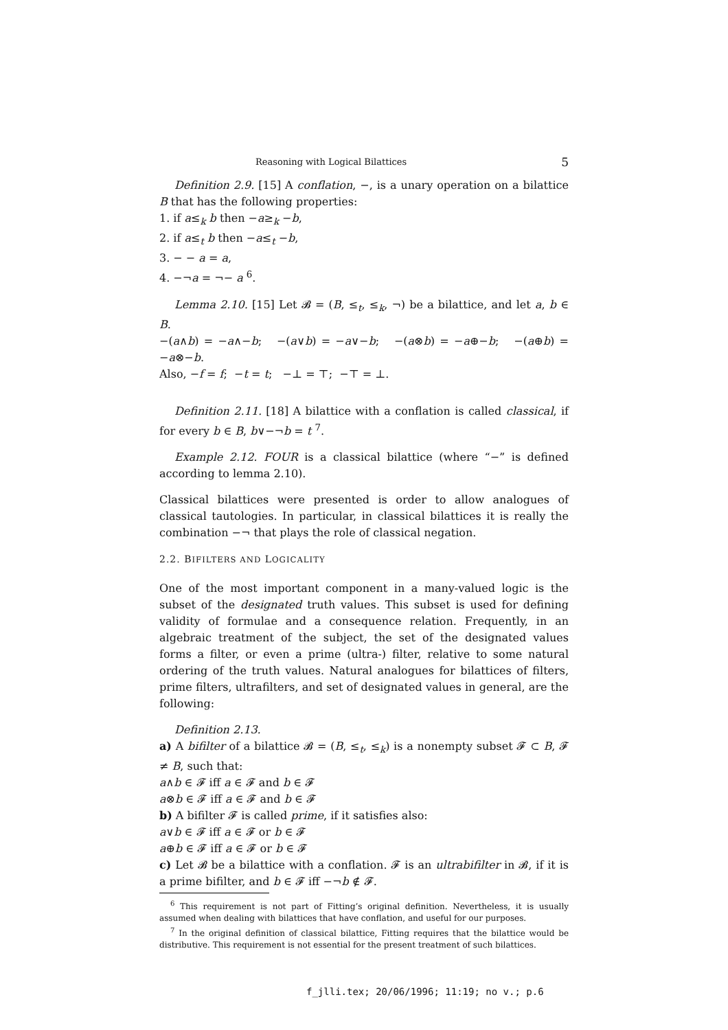Reasoning with Logical Bilattices 5
Definition 2.9. [15] A conflation, −, is a unary operation on a bilattice B that has the following properties:
1. if a≤<sub>k</sub> b then −a≥<sub>k</sub> −b,
2. if a≤<sub>t</sub> b then −a≤<sub>t</sub> −b,
3. − − a = a,
4. −¬a = ¬− a <sup>6</sup>.
Lemma 2.10. [15] Let 𝓑 = (B, ≤<sub>t</sub>, ≤<sub>k</sub>, ¬) be a bilattice, and let a, b ∈ B.
−(a∧b) = −a∧−b; −(a∨b) = −a∨−b; −(a⊗b) = −a⊕−b; −(a⊕b) = −a⊗−b.
Also, −f = f; −t = t; −⊥ = ⊤; −⊤ = ⊥.
Definition 2.11. [18] A bilattice with a conflation is called classical, if for every b ∈ B, b∨−¬b = t <sup>7</sup>.
Example 2.12. FOUR is a classical bilattice (where “−” is defined according to lemma 2.10).
Classical bilattices were presented is order to allow analogues of classical tautologies. In particular, in classical bilattices it is really the combination −¬ that plays the role of classical negation.
2.2. BIFILTERS AND LOGICALITY
One of the most important component in a many-valued logic is the subset of the designated truth values. This subset is used for defining validity of formulae and a consequence relation. Frequently, in an algebraic treatment of the subject, the set of the designated values forms a filter, or even a prime (ultra-) filter, relative to some natural ordering of the truth values. Natural analogues for bilattices of filters, prime filters, ultrafilters, and set of designated values in general, are the following:
Definition 2.13.
a) A bifilter of a bilattice 𝓑 = (B, ≤<sub>t</sub>, ≤<sub>k</sub>) is a nonempty subset 𝓕 ⊂ B, 𝓕 ≠ B, such that:
a∧b ∈ 𝓕 iff a ∈ 𝓕 and b ∈ 𝓕
a⊗b ∈ 𝓕 iff a ∈ 𝓕 and b ∈ 𝓕
b) A bifilter 𝓕 is called prime, if it satisfies also:
a∨b ∈ 𝓕 iff a ∈ 𝓕 or b ∈ 𝓕
a⊕b ∈ 𝓕 iff a ∈ 𝓕 or b ∈ 𝓕
c) Let 𝓑 be a bilattice with a conflation. 𝓕 is an ultrabifilter in 𝓑, if it is a prime bifilter, and b ∈ 𝓕 iff −¬b ∉ 𝓕.
<sup>6</sup> This requirement is not part of Fitting’s original definition. Nevertheless, it is usually assumed when dealing with bilattices that have conflation, and useful for our purposes.
<sup>7</sup> In the original definition of classical bilattice, Fitting requires that the bilattice would be distributive. This requirement is not essential for the present treatment of such bilattices.
f_jlli.tex; 20/06/1996; 11:19; no v.; p.6